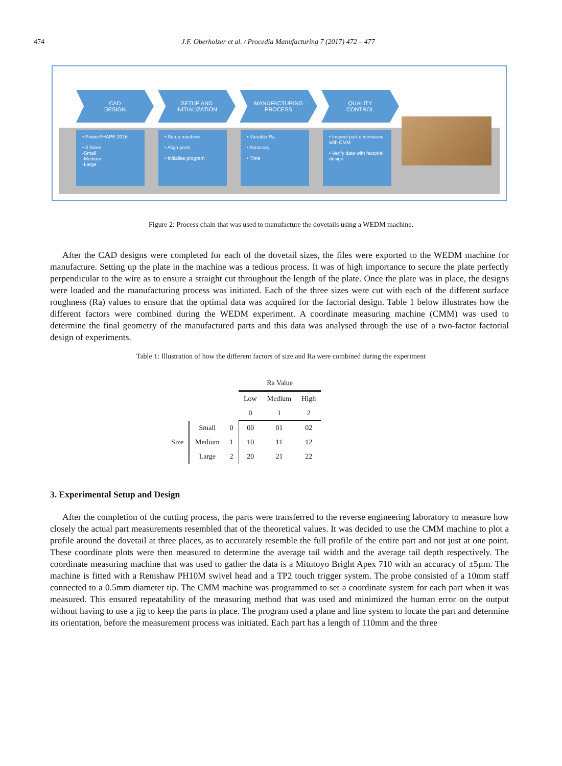474 J.F. Oberholzer et al. / Procedia Manufacturing 7 (2017) 472 – 477
CAD
DESIGN
SETUP AND
INITIALIZATION
MANUFACTURING
PROCESS
QUALITY
CONTROL
• PowerSHAPE 2016
• 3 Sizes
-Small
-Medium
-Large
• Setup machine
• Align parts
• Initialise program
• Variable Ra
• Accuracy
• Time
• Inspect part dimensions with CMM
• Verify data with factorial design
Figure 2: Process chain that was used to manufacture the dovetails using a WEDM machine.
After the CAD designs were completed for each of the dovetail sizes, the files were exported to the WEDM machine for manufacture. Setting up the plate in the machine was a tedious process. It was of high importance to secure the plate perfectly perpendicular to the wire as to ensure a straight cut throughout the length of the plate. Once the plate was in place, the designs were loaded and the manufacturing process was initiated. Each of the three sizes were cut with each of the different surface roughness (Ra) values to ensure that the optimal data was acquired for the factorial design. Table 1 below illustrates how the different factors were combined during the WEDM experiment. A coordinate measuring machine (CMM) was used to determine the final geometry of the manufactured parts and this data was analysed through the use of a two-factor factorial design of experiments.
Table 1: Illustration of how the different factors of size and Ra were combined during the experiment
| | | | Ra Value | | |
| --- | --- | --- | --- | --- | --- |
| | | | Low | Medium | High |
| | | | 0 | 1 | 2 |
| Size | Small | 0 | 00 | 01 | 02 |
| | Medium | 1 | 10 | 11 | 12 |
| | Large | 2 | 20 | 21 | 22 |
3. Experimental Setup and Design
After the completion of the cutting process, the parts were transferred to the reverse engineering laboratory to measure how closely the actual part measurements resembled that of the theoretical values. It was decided to use the CMM machine to plot a profile around the dovetail at three places, as to accurately resemble the full profile of the entire part and not just at one point. These coordinate plots were then measured to determine the average tail width and the average tail depth respectively. The coordinate measuring machine that was used to gather the data is a Mitutoyo Bright Apex 710 with an accuracy of ±5µm. The machine is fitted with a Renishaw PH10M swivel head and a TP2 touch trigger system. The probe consisted of a 10mm staff connected to a 0.5mm diameter tip. The CMM machine was programmed to set a coordinate system for each part when it was measured. This ensured repeatability of the measuring method that was used and minimized the human error on the output without having to use a jig to keep the parts in place. The program used a plane and line system to locate the part and determine its orientation, before the measurement process was initiated. Each part has a length of 110mm and the three